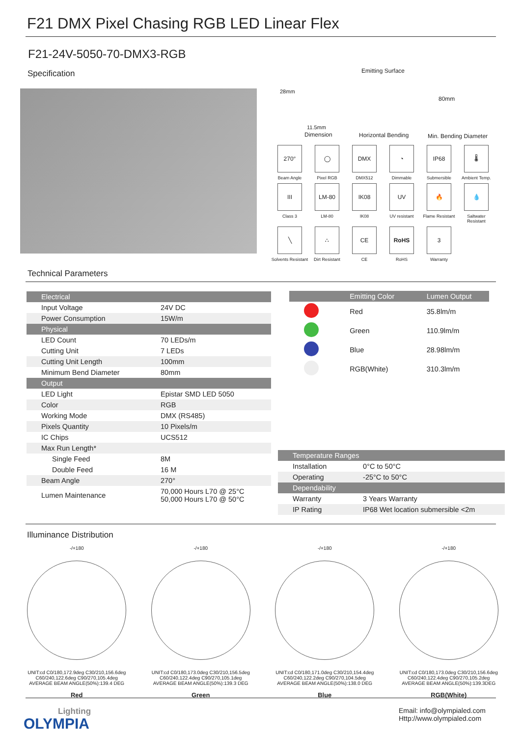F21 DMX Pixel Chasing RGB LED Linear Flex
F21-24V-5050-70-DMX3-RGB
Specification
28mm
11.5mm
Dimension
Emitting Surface
Horizontal Bending
80mm
Min. Bending Diameter
270°
Beam Angle
◯
Pixel RGB
DMX
DMX512
◔
Dimmable
IP68
Submersible
🌡
Ambient Temp.
III
Class 3
LM-80
LM-80
IK08
IK08
UV
UV resistant
🔥
Flame Resistant
💧
Saltwater Resistant
╲
Solvents Resistant
∴
Dirt Resistant
CE
CE
RoHS
RoHS
3
Warranty
Technical Parameters
| Electrical | |
| Input Voltage | 24V DC |
| Power Consumption | 15W/m |
| Physical | |
| LED Count | 70 LEDs/m |
| Cutting Unit | 7 LEDs |
| Cutting Unit Length | 100mm |
| Minimum Bend Diameter | 80mm |
| Output | |
| LED Light | Epistar SMD LED 5050 |
| Color | RGB |
| Working Mode | DMX (RS485) |
| Pixels Quantity | 10 Pixels/m |
| IC Chips | UCS512 |
| Max Run Length* | |
| Single Feed | 8M |
| Double Feed | 16 M |
| Beam Angle | 270° |
| Lumen Maintenance | 70,000 Hours L70 @ 25°C 50,000 Hours L70 @ 50°C |
| | Emitting Color | Lumen Output |
| --- | --- | --- |
| | Red | 35.8lm/m |
| | Green | 110.9lm/m |
| | Blue | 28.98lm/m |
| | RGB(White) | 310.3lm/m |
| Temperature Ranges | |
| Installation | 0°C to 50°C |
| Operating | -25°C to 50°C |
| Dependability | |
| Warranty | 3 Years Warranty |
| IP Rating | IP68 Wet location submersible <2m |
Illuminance Distribution
-/+180
UNIT:cd C0/180,172.9deg C30/210,156.6deg C60/240,122.6deg C90/270,105.4deg
AVERAGE BEAM ANGLE(50%):139.4 DEG
Red
-/+180
UNIT:cd C0/180,173.0deg C30/210,156.5deg C60/240,122.4deg C90/270,105.1deg
AVERAGE BEAM ANGLE(50%):139.3 DEG
Green
-/+180
UNIT:cd C0/180,171.0deg C30/210,154.4deg C60/240,122.2deg C90/270,104.5deg
AVERAGE BEAM ANGLE(50%):138.0 DEG
Blue
-/+180
UNIT:cd C0/180,173.0deg C30/210,156.6deg C60/240,122.4deg C90/270,105.2deg
AVERAGE BEAM ANGLE(50%):139.3DEG
RGB(White)
Lighting
OLYMPIA
Email: info@olympialed.com
Http://www.olympialed.com